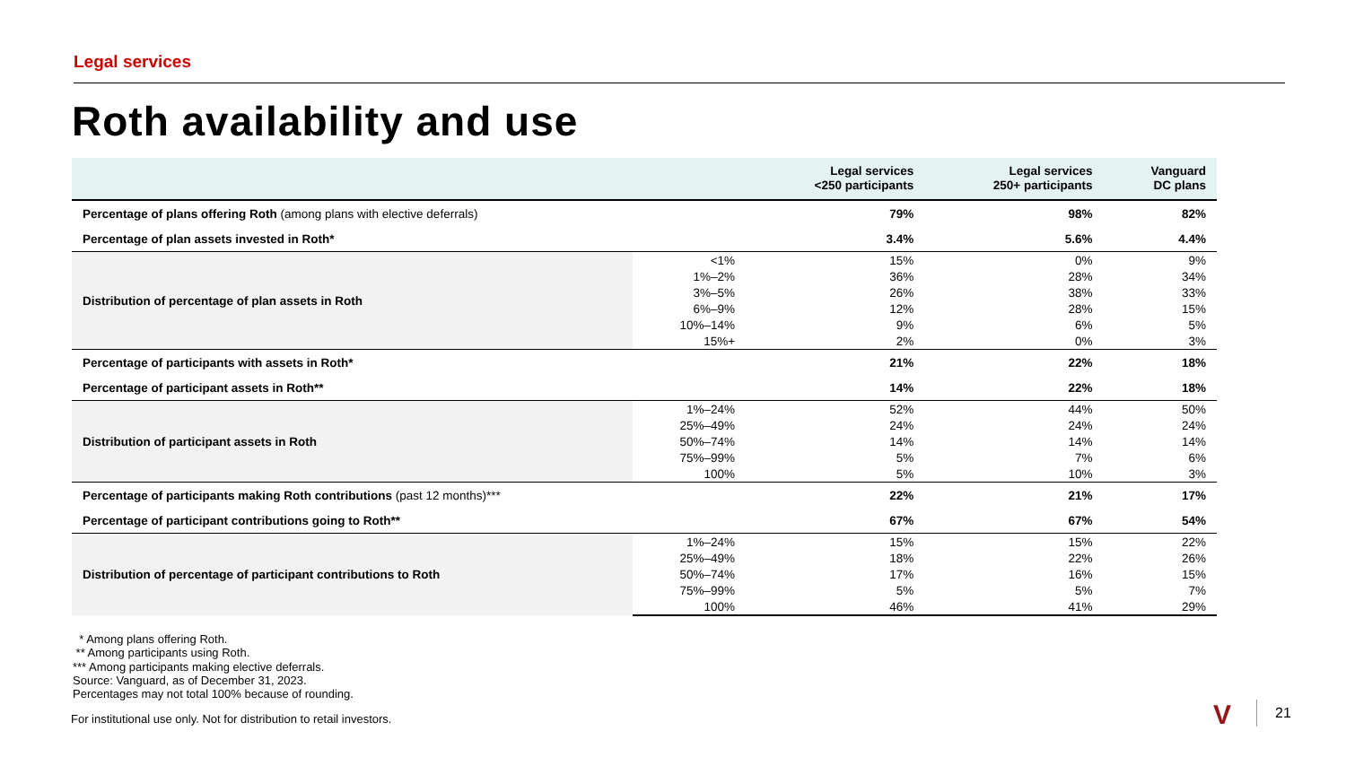Legal services
Roth availability and use
| | | Legal services <250 participants | Legal services 250+ participants | Vanguard DC plans |
| --- | --- | --- | --- | --- |
| Percentage of plans offering Roth (among plans with elective deferrals) | | 79% | 98% | 82% |
| Percentage of plan assets invested in Roth* | | 3.4% | 5.6% | 4.4% |
| Distribution of percentage of plan assets in Roth | <1% | 15% | 0% | 9% |
| | 1%–2% | 36% | 28% | 34% |
| | 3%–5% | 26% | 38% | 33% |
| | 6%–9% | 12% | 28% | 15% |
| | 10%–14% | 9% | 6% | 5% |
| | 15%+ | 2% | 0% | 3% |
| Percentage of participants with assets in Roth* | | 21% | 22% | 18% |
| Percentage of participant assets in Roth** | | 14% | 22% | 18% |
| Distribution of participant assets in Roth | 1%–24% | 52% | 44% | 50% |
| | 25%–49% | 24% | 24% | 24% |
| | 50%–74% | 14% | 14% | 14% |
| | 75%–99% | 5% | 7% | 6% |
| | 100% | 5% | 10% | 3% |
| Percentage of participants making Roth contributions (past 12 months)*** | | 22% | 21% | 17% |
| Percentage of participant contributions going to Roth** | | 67% | 67% | 54% |
| Distribution of percentage of participant contributions to Roth | 1%–24% | 15% | 15% | 22% |
| | 25%–49% | 18% | 22% | 26% |
| | 50%–74% | 17% | 16% | 15% |
| | 75%–99% | 5% | 5% | 7% |
| | 100% | 46% | 41% | 29% |
* Among plans offering Roth.
** Among participants using Roth.
*** Among participants making elective deferrals.
Source: Vanguard, as of December 31, 2023.
Percentages may not total 100% because of rounding.
For institutional use only. Not for distribution to retail investors.
V 21